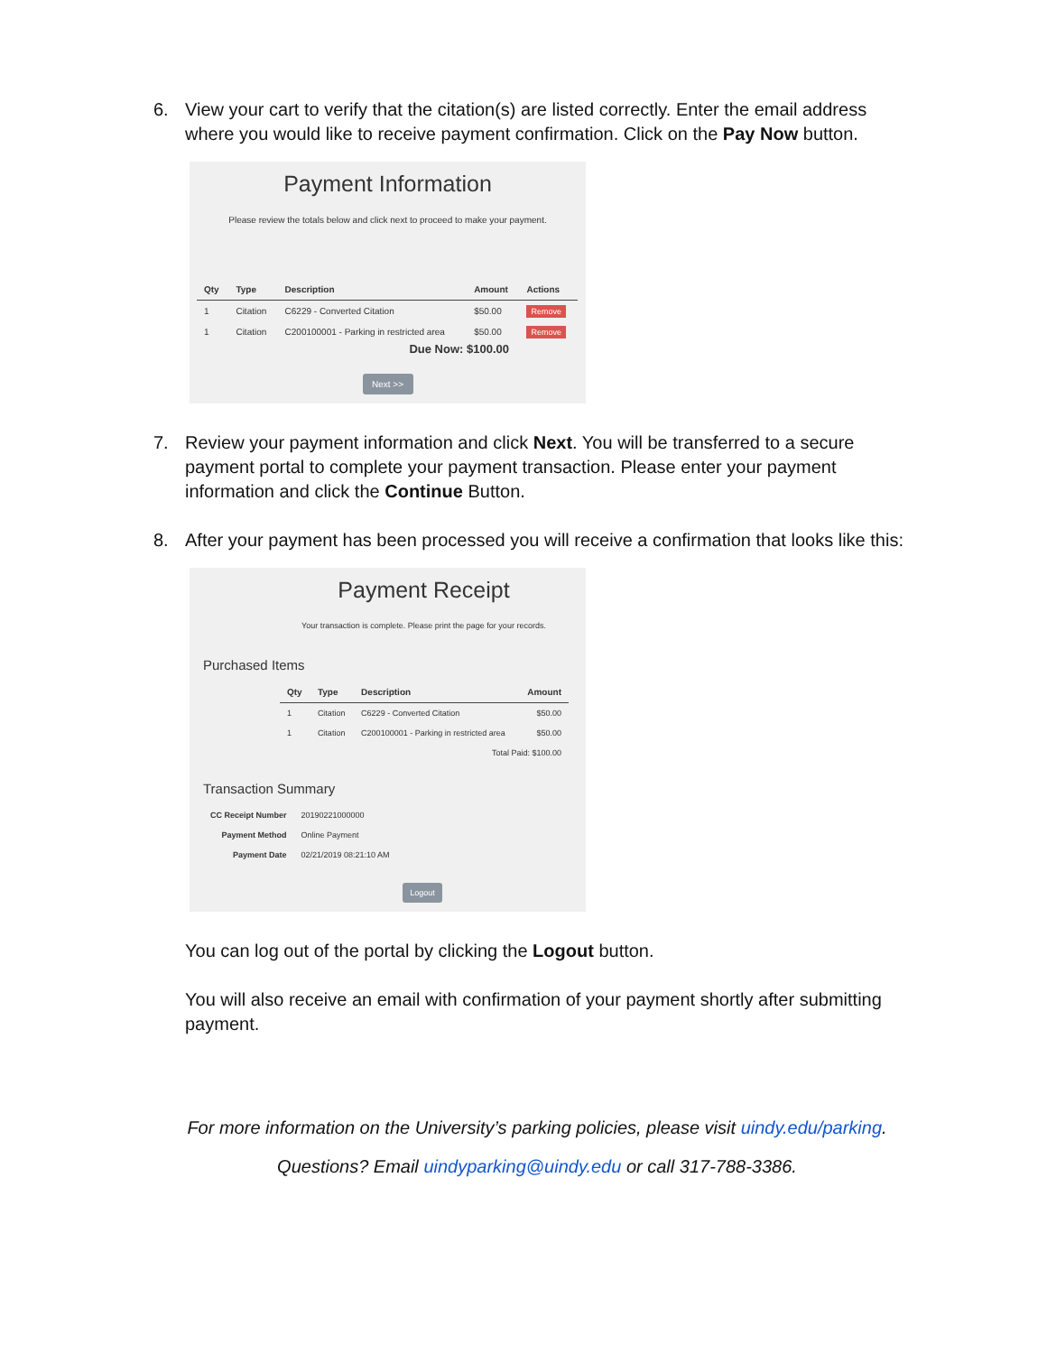6. View your cart to verify that the citation(s) are listed correctly. Enter the email address where you would like to receive payment confirmation. Click on the Pay Now button.
Payment Information
Please review the totals below and click next to proceed to make your payment.
| Qty | Type | Description | Amount | Actions |
| --- | --- | --- | --- | --- |
| 1 | Citation | C6229 - Converted Citation | $50.00 | Remove |
| 1 | Citation | C200100001 - Parking in restricted area | $50.00 | Remove |
Due Now: $100.00
Next >>
7. Review your payment information and click Next. You will be transferred to a secure payment portal to complete your payment transaction. Please enter your payment information and click the Continue Button.
8. After your payment has been processed you will receive a confirmation that looks like this:
Payment Receipt
Your transaction is complete. Please print the page for your records.
Purchased Items
| Qty | Type | Description | Amount |
| --- | --- | --- | --- |
| 1 | Citation | C6229 - Converted Citation | $50.00 |
| 1 | Citation | C200100001 - Parking in restricted area | $50.00 |
| Total Paid: $100.00 | | | |
Transaction Summary
| CC Receipt Number | 20190221000000 |
| Payment Method | Online Payment |
| Payment Date | 02/21/2019 08:21:10 AM |
Logout
You can log out of the portal by clicking the Logout button.
You will also receive an email with confirmation of your payment shortly after submitting payment.
For more information on the University’s parking policies, please visit uindy.edu/parking.
Questions? Email uindyparking@uindy.edu or call 317-788-3386.